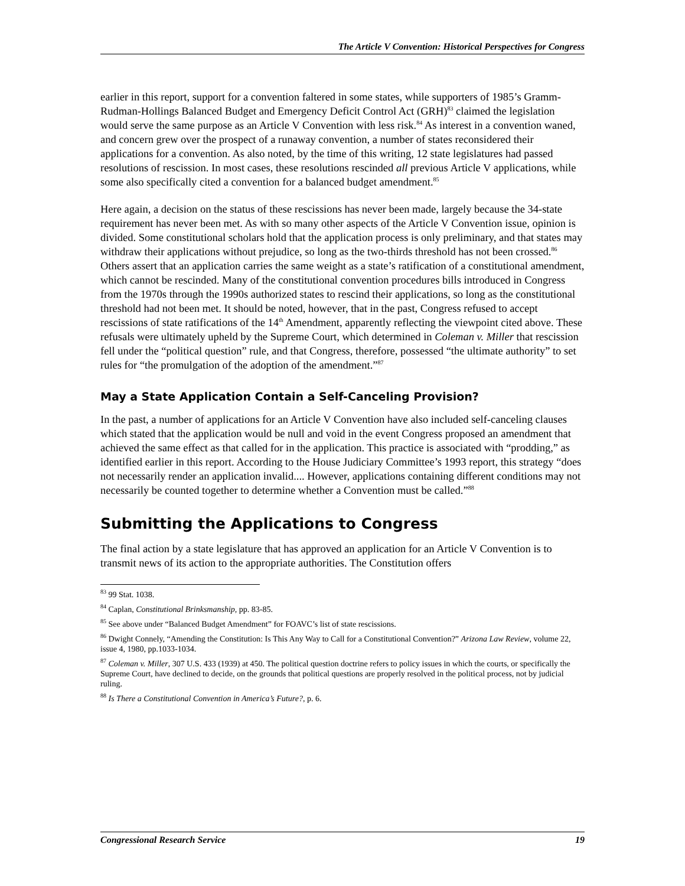The Article V Convention: Historical Perspectives for Congress
earlier in this report, support for a convention faltered in some states, while supporters of 1985’s Gramm-Rudman-Hollings Balanced Budget and Emergency Deficit Control Act (GRH)<sup>83</sup> claimed the legislation would serve the same purpose as an Article V Convention with less risk.<sup>84</sup> As interest in a convention waned, and concern grew over the prospect of a runaway convention, a number of states reconsidered their applications for a convention. As also noted, by the time of this writing, 12 state legislatures had passed resolutions of rescission. In most cases, these resolutions rescinded all previous Article V applications, while some also specifically cited a convention for a balanced budget amendment.<sup>85</sup>
Here again, a decision on the status of these rescissions has never been made, largely because the 34-state requirement has never been met. As with so many other aspects of the Article V Convention issue, opinion is divided. Some constitutional scholars hold that the application process is only preliminary, and that states may withdraw their applications without prejudice, so long as the two-thirds threshold has not been crossed.<sup>86</sup> Others assert that an application carries the same weight as a state’s ratification of a constitutional amendment, which cannot be rescinded. Many of the constitutional convention procedures bills introduced in Congress from the 1970s through the 1990s authorized states to rescind their applications, so long as the constitutional threshold had not been met. It should be noted, however, that in the past, Congress refused to accept rescissions of state ratifications of the 14<sup>th</sup> Amendment, apparently reflecting the viewpoint cited above. These refusals were ultimately upheld by the Supreme Court, which determined in Coleman v. Miller that rescission fell under the “political question” rule, and that Congress, therefore, possessed “the ultimate authority” to set rules for “the promulgation of the adoption of the amendment.”<sup>87</sup>
May a State Application Contain a Self-Canceling Provision?
In the past, a number of applications for an Article V Convention have also included self-canceling clauses which stated that the application would be null and void in the event Congress proposed an amendment that achieved the same effect as that called for in the application. This practice is associated with “prodding,” as identified earlier in this report. According to the House Judiciary Committee’s 1993 report, this strategy “does not necessarily render an application invalid.... However, applications containing different conditions may not necessarily be counted together to determine whether a Convention must be called.”<sup>88</sup>
Submitting the Applications to Congress
The final action by a state legislature that has approved an application for an Article V Convention is to transmit news of its action to the appropriate authorities. The Constitution offers
<sup>83</sup> 99 Stat. 1038.
<sup>84</sup> Caplan, Constitutional Brinksmanship, pp. 83-85.
<sup>85</sup> See above under “Balanced Budget Amendment” for FOAVC’s list of state rescissions.
<sup>86</sup> Dwight Connely, “Amending the Constitution: Is This Any Way to Call for a Constitutional Convention?” Arizona Law Review, volume 22, issue 4, 1980, pp.1033-1034.
<sup>87</sup> Coleman v. Miller, 307 U.S. 433 (1939) at 450. The political question doctrine refers to policy issues in which the courts, or specifically the Supreme Court, have declined to decide, on the grounds that political questions are properly resolved in the political process, not by judicial ruling.
<sup>88</sup> Is There a Constitutional Convention in America’s Future?, p. 6.
Congressional Research Service 19